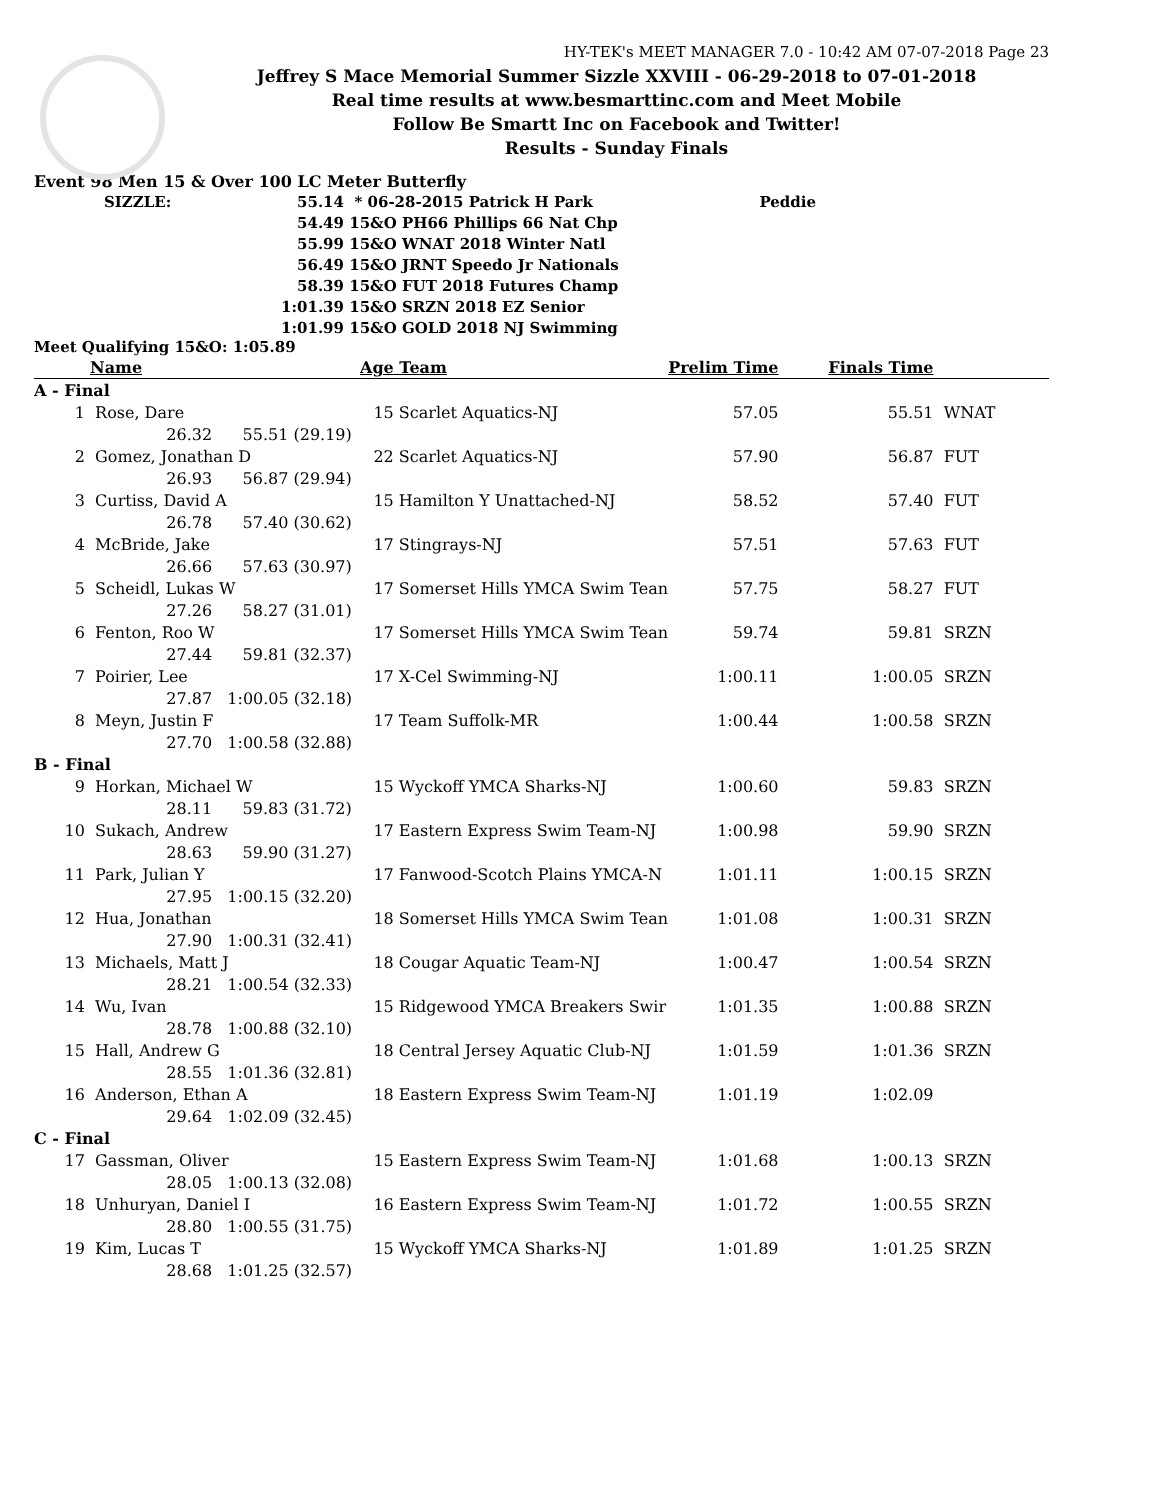HY-TEK's MEET MANAGER 7.0 - 10:42 AM 07-07-2018 Page 23
Jeffrey S Mace Memorial Summer Sizzle XXVIII - 06-29-2018 to 07-01-2018
Real time results at www.besmarttinc.com and Meet Mobile
Follow Be Smartt Inc on Facebook and Twitter!
Results - Sunday Finals
Event 98 Men 15 & Over 100 LC Meter Butterfly
| SIZZLE: | 55.14 | * 06-28-2015 Patrick H Park | Peddie |
| | 54.49 | 15&O PH66 Phillips 66 Nat Chp | |
| | 55.99 | 15&O WNAT 2018 Winter Natl | |
| | 56.49 | 15&O JRNT Speedo Jr Nationals | |
| | 58.39 | 15&O FUT 2018 Futures Champ | |
| | 1:01.39 | 15&O SRZN 2018 EZ Senior | |
| | 1:01.99 | 15&O GOLD 2018 NJ Swimming | |
Meet Qualifying 15&O: 1:05.89
| | Name | Age | Team | Prelim Time | Finals Time | |
| --- | --- | --- | --- | --- | --- | --- |
| A - Final | | | | | | |
| 1 | Rose, Dare | 15 | Scarlet Aquatics-NJ | 57.05 | 55.51 | WNAT |
| | 26.32 55.51 (29.19) | | | | | |
| 2 | Gomez, Jonathan D | 22 | Scarlet Aquatics-NJ | 57.90 | 56.87 | FUT |
| | 26.93 56.87 (29.94) | | | | | |
| 3 | Curtiss, David A | 15 | Hamilton Y Unattached-NJ | 58.52 | 57.40 | FUT |
| | 26.78 57.40 (30.62) | | | | | |
| 4 | McBride, Jake | 17 | Stingrays-NJ | 57.51 | 57.63 | FUT |
| | 26.66 57.63 (30.97) | | | | | |
| 5 | Scheidl, Lukas W | 17 | Somerset Hills YMCA Swim Tean | 57.75 | 58.27 | FUT |
| | 27.26 58.27 (31.01) | | | | | |
| 6 | Fenton, Roo W | 17 | Somerset Hills YMCA Swim Tean | 59.74 | 59.81 | SRZN |
| | 27.44 59.81 (32.37) | | | | | |
| 7 | Poirier, Lee | 17 | X-Cel Swimming-NJ | 1:00.11 | 1:00.05 | SRZN |
| | 27.87 1:00.05 (32.18) | | | | | |
| 8 | Meyn, Justin F | 17 | Team Suffolk-MR | 1:00.44 | 1:00.58 | SRZN |
| | 27.70 1:00.58 (32.88) | | | | | |
| B - Final | | | | | | |
| 9 | Horkan, Michael W | 15 | Wyckoff YMCA Sharks-NJ | 1:00.60 | 59.83 | SRZN |
| | 28.11 59.83 (31.72) | | | | | |
| 10 | Sukach, Andrew | 17 | Eastern Express Swim Team-NJ | 1:00.98 | 59.90 | SRZN |
| | 28.63 59.90 (31.27) | | | | | |
| 11 | Park, Julian Y | 17 | Fanwood-Scotch Plains YMCA-N | 1:01.11 | 1:00.15 | SRZN |
| | 27.95 1:00.15 (32.20) | | | | | |
| 12 | Hua, Jonathan | 18 | Somerset Hills YMCA Swim Tean | 1:01.08 | 1:00.31 | SRZN |
| | 27.90 1:00.31 (32.41) | | | | | |
| 13 | Michaels, Matt J | 18 | Cougar Aquatic Team-NJ | 1:00.47 | 1:00.54 | SRZN |
| | 28.21 1:00.54 (32.33) | | | | | |
| 14 | Wu, Ivan | 15 | Ridgewood YMCA Breakers Swir | 1:01.35 | 1:00.88 | SRZN |
| | 28.78 1:00.88 (32.10) | | | | | |
| 15 | Hall, Andrew G | 18 | Central Jersey Aquatic Club-NJ | 1:01.59 | 1:01.36 | SRZN |
| | 28.55 1:01.36 (32.81) | | | | | |
| 16 | Anderson, Ethan A | 18 | Eastern Express Swim Team-NJ | 1:01.19 | 1:02.09 | |
| | 29.64 1:02.09 (32.45) | | | | | |
| C - Final | | | | | | |
| 17 | Gassman, Oliver | 15 | Eastern Express Swim Team-NJ | 1:01.68 | 1:00.13 | SRZN |
| | 28.05 1:00.13 (32.08) | | | | | |
| 18 | Unhuryan, Daniel I | 16 | Eastern Express Swim Team-NJ | 1:01.72 | 1:00.55 | SRZN |
| | 28.80 1:00.55 (31.75) | | | | | |
| 19 | Kim, Lucas T | 15 | Wyckoff YMCA Sharks-NJ | 1:01.89 | 1:01.25 | SRZN |
| | 28.68 1:01.25 (32.57) | | | | | |